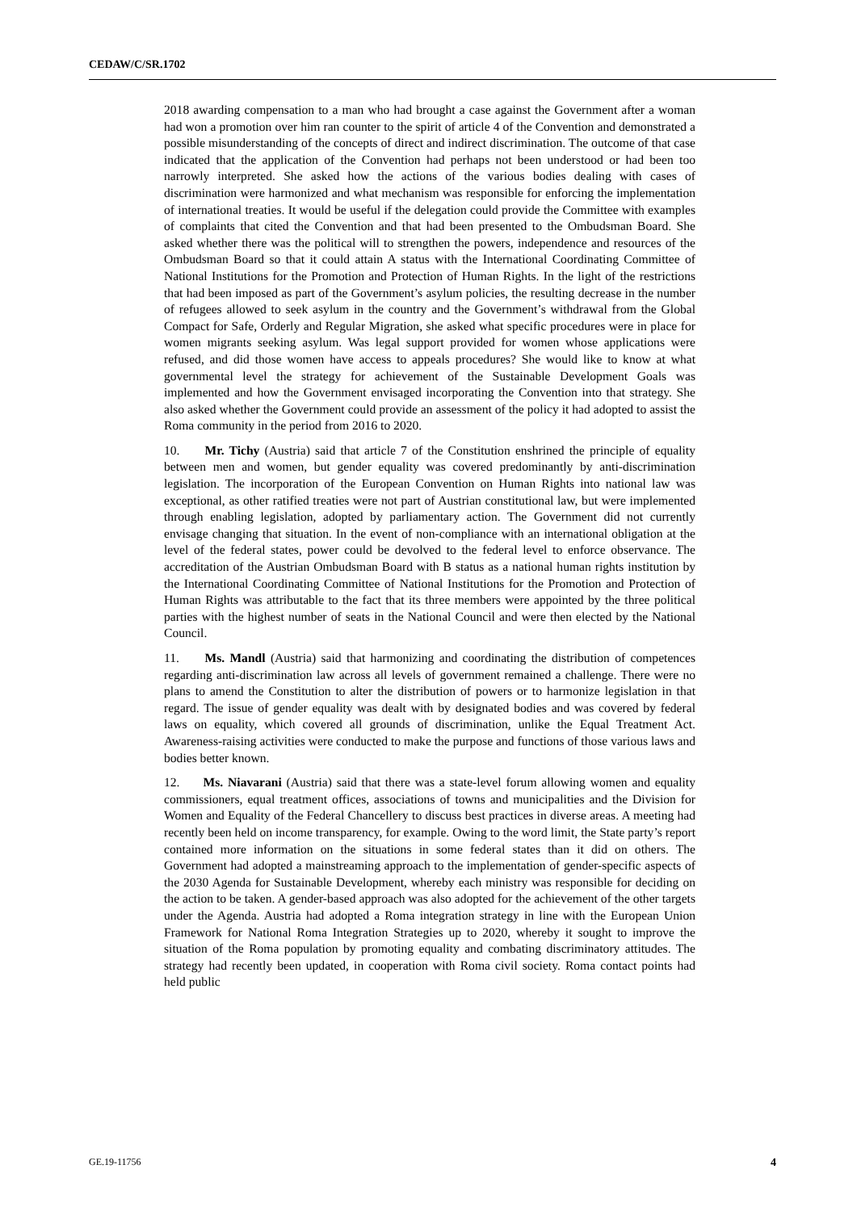CEDAW/C/SR.1702
2018 awarding compensation to a man who had brought a case against the Government after a woman had won a promotion over him ran counter to the spirit of article 4 of the Convention and demonstrated a possible misunderstanding of the concepts of direct and indirect discrimination. The outcome of that case indicated that the application of the Convention had perhaps not been understood or had been too narrowly interpreted. She asked how the actions of the various bodies dealing with cases of discrimination were harmonized and what mechanism was responsible for enforcing the implementation of international treaties. It would be useful if the delegation could provide the Committee with examples of complaints that cited the Convention and that had been presented to the Ombudsman Board. She asked whether there was the political will to strengthen the powers, independence and resources of the Ombudsman Board so that it could attain A status with the International Coordinating Committee of National Institutions for the Promotion and Protection of Human Rights. In the light of the restrictions that had been imposed as part of the Government’s asylum policies, the resulting decrease in the number of refugees allowed to seek asylum in the country and the Government’s withdrawal from the Global Compact for Safe, Orderly and Regular Migration, she asked what specific procedures were in place for women migrants seeking asylum. Was legal support provided for women whose applications were refused, and did those women have access to appeals procedures? She would like to know at what governmental level the strategy for achievement of the Sustainable Development Goals was implemented and how the Government envisaged incorporating the Convention into that strategy. She also asked whether the Government could provide an assessment of the policy it had adopted to assist the Roma community in the period from 2016 to 2020.
10. Mr. Tichy (Austria) said that article 7 of the Constitution enshrined the principle of equality between men and women, but gender equality was covered predominantly by anti-discrimination legislation. The incorporation of the European Convention on Human Rights into national law was exceptional, as other ratified treaties were not part of Austrian constitutional law, but were implemented through enabling legislation, adopted by parliamentary action. The Government did not currently envisage changing that situation. In the event of non-compliance with an international obligation at the level of the federal states, power could be devolved to the federal level to enforce observance. The accreditation of the Austrian Ombudsman Board with B status as a national human rights institution by the International Coordinating Committee of National Institutions for the Promotion and Protection of Human Rights was attributable to the fact that its three members were appointed by the three political parties with the highest number of seats in the National Council and were then elected by the National Council.
11. Ms. Mandl (Austria) said that harmonizing and coordinating the distribution of competences regarding anti-discrimination law across all levels of government remained a challenge. There were no plans to amend the Constitution to alter the distribution of powers or to harmonize legislation in that regard. The issue of gender equality was dealt with by designated bodies and was covered by federal laws on equality, which covered all grounds of discrimination, unlike the Equal Treatment Act. Awareness-raising activities were conducted to make the purpose and functions of those various laws and bodies better known.
12. Ms. Niavarani (Austria) said that there was a state-level forum allowing women and equality commissioners, equal treatment offices, associations of towns and municipalities and the Division for Women and Equality of the Federal Chancellery to discuss best practices in diverse areas. A meeting had recently been held on income transparency, for example. Owing to the word limit, the State party’s report contained more information on the situations in some federal states than it did on others. The Government had adopted a mainstreaming approach to the implementation of gender-specific aspects of the 2030 Agenda for Sustainable Development, whereby each ministry was responsible for deciding on the action to be taken. A gender-based approach was also adopted for the achievement of the other targets under the Agenda. Austria had adopted a Roma integration strategy in line with the European Union Framework for National Roma Integration Strategies up to 2020, whereby it sought to improve the situation of the Roma population by promoting equality and combating discriminatory attitudes. The strategy had recently been updated, in cooperation with Roma civil society. Roma contact points had held public
GE.19-11756 4